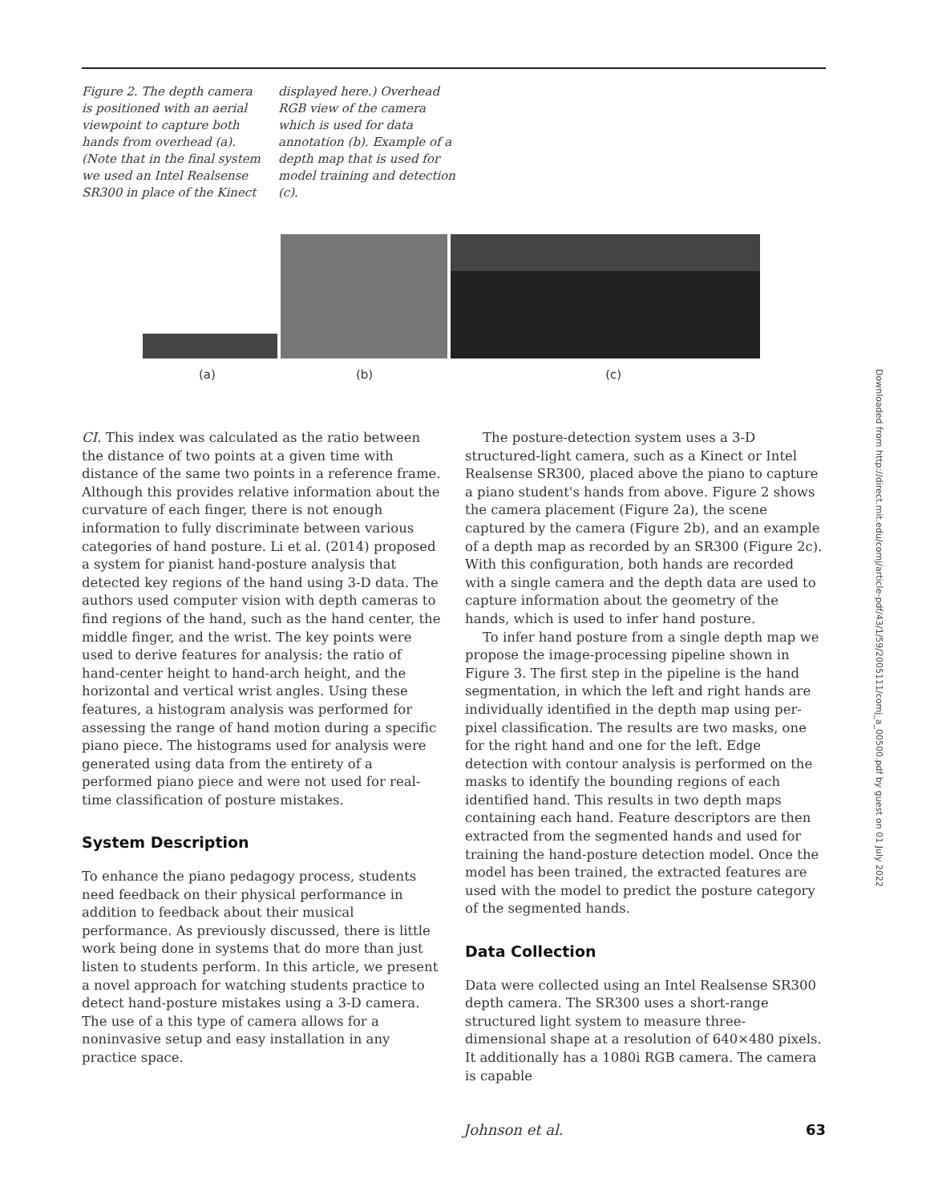Figure 2. The depth camera is positioned with an aerial viewpoint to capture both hands from overhead (a). (Note that in the final system we used an Intel Realsense SR300 in place of the Kinect displayed here.) Overhead RGB view of the camera which is used for data annotation (b). Example of a depth map that is used for model training and detection (c).
(a) (b) (c)
CI. This index was calculated as the ratio between the distance of two points at a given time with distance of the same two points in a reference frame. Although this provides relative information about the curvature of each finger, there is not enough information to fully discriminate between various categories of hand posture. Li et al. (2014) proposed a system for pianist hand-posture analysis that detected key regions of the hand using 3-D data. The authors used computer vision with depth cameras to find regions of the hand, such as the hand center, the middle finger, and the wrist. The key points were used to derive features for analysis: the ratio of hand-center height to hand-arch height, and the horizontal and vertical wrist angles. Using these features, a histogram analysis was performed for assessing the range of hand motion during a specific piano piece. The histograms used for analysis were generated using data from the entirety of a performed piano piece and were not used for real-time classification of posture mistakes.
System Description
To enhance the piano pedagogy process, students need feedback on their physical performance in addition to feedback about their musical performance. As previously discussed, there is little work being done in systems that do more than just listen to students perform. In this article, we present a novel approach for watching students practice to detect hand-posture mistakes using a 3-D camera. The use of a this type of camera allows for a noninvasive setup and easy installation in any practice space.
The posture-detection system uses a 3-D structured-light camera, such as a Kinect or Intel Realsense SR300, placed above the piano to capture a piano student's hands from above. Figure 2 shows the camera placement (Figure 2a), the scene captured by the camera (Figure 2b), and an example of a depth map as recorded by an SR300 (Figure 2c). With this configuration, both hands are recorded with a single camera and the depth data are used to capture information about the geometry of the hands, which is used to infer hand posture.
To infer hand posture from a single depth map we propose the image-processing pipeline shown in Figure 3. The first step in the pipeline is the hand segmentation, in which the left and right hands are individually identified in the depth map using per-pixel classification. The results are two masks, one for the right hand and one for the left. Edge detection with contour analysis is performed on the masks to identify the bounding regions of each identified hand. This results in two depth maps containing each hand. Feature descriptors are then extracted from the segmented hands and used for training the hand-posture detection model. Once the model has been trained, the extracted features are used with the model to predict the posture category of the segmented hands.
Data Collection
Data were collected using an Intel Realsense SR300 depth camera. The SR300 uses a short-range structured light system to measure three-dimensional shape at a resolution of 640×480 pixels. It additionally has a 1080i RGB camera. The camera is capable
Downloaded from http://direct.mit.edu/comj/article-pdf/43/1/59/2005111/comj_a_00500.pdf by guest on 01 July 2022
Johnson et al. 63